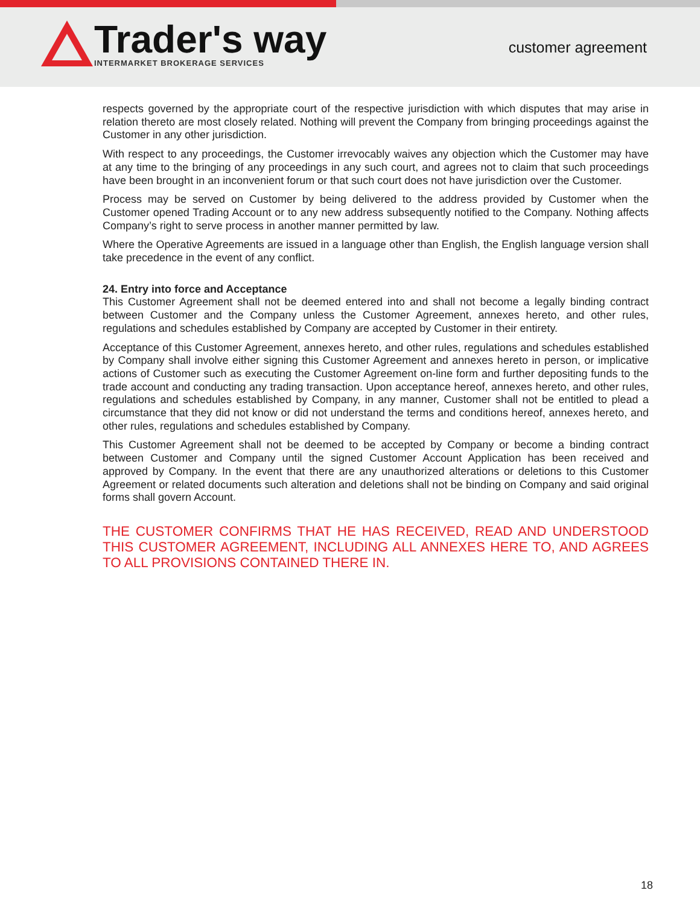Trader's way
INTERMARKET BROKERAGE SERVICES
customer agreement
respects governed by the appropriate court of the respective jurisdiction with which disputes that may arise in relation thereto are most closely related. Nothing will prevent the Company from bringing proceedings against the Customer in any other jurisdiction.
With respect to any proceedings, the Customer irrevocably waives any objection which the Customer may have at any time to the bringing of any proceedings in any such court, and agrees not to claim that such proceedings have been brought in an inconvenient forum or that such court does not have jurisdiction over the Customer.
Process may be served on Customer by being delivered to the address provided by Customer when the Customer opened Trading Account or to any new address subsequently notified to the Company. Nothing affects Company’s right to serve process in another manner permitted by law.
Where the Operative Agreements are issued in a language other than English, the English language version shall take precedence in the event of any conflict.
24. Entry into force and Acceptance
This Customer Agreement shall not be deemed entered into and shall not become a legally binding contract between Customer and the Company unless the Customer Agreement, annexes hereto, and other rules, regulations and schedules established by Company are accepted by Customer in their entirety.
Acceptance of this Customer Agreement, annexes hereto, and other rules, regulations and schedules established by Company shall involve either signing this Customer Agreement and annexes hereto in person, or implicative actions of Customer such as executing the Customer Agreement on-line form and further depositing funds to the trade account and conducting any trading transaction. Upon acceptance hereof, annexes hereto, and other rules, regulations and schedules established by Company, in any manner, Customer shall not be entitled to plead a circumstance that they did not know or did not understand the terms and conditions hereof, annexes hereto, and other rules, regulations and schedules established by Company.
This Customer Agreement shall not be deemed to be accepted by Company or become a binding contract between Customer and Company until the signed Customer Account Application has been received and approved by Company. In the event that there are any unauthorized alterations or deletions to this Customer Agreement or related documents such alteration and deletions shall not be binding on Company and said original forms shall govern Account.
THE CUSTOMER CONFIRMS THAT HE HAS RECEIVED, READ AND UNDERSTOOD THIS CUSTOMER AGREEMENT, INCLUDING ALL ANNEXES HERE TO, AND AGREES TO ALL PROVISIONS CONTAINED THERE IN.
18